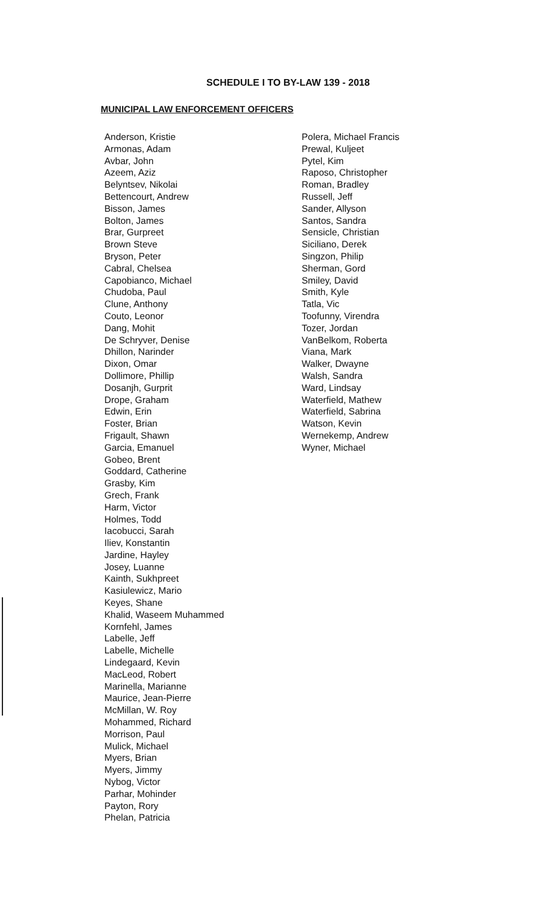SCHEDULE I TO BY-LAW 139 - 2018
MUNICIPAL LAW ENFORCEMENT OFFICERS
Anderson, Kristie
Armonas, Adam
Avbar, John
Azeem, Aziz
Belyntsev, Nikolai
Bettencourt, Andrew
Bisson, James
Bolton, James
Brar, Gurpreet
Brown Steve
Bryson, Peter
Cabral, Chelsea
Capobianco, Michael
Chudoba, Paul
Clune, Anthony
Couto, Leonor
Dang, Mohit
De Schryver, Denise
Dhillon, Narinder
Dixon, Omar
Dollimore, Phillip
Dosanjh, Gurprit
Drope, Graham
Edwin, Erin
Foster, Brian
Frigault, Shawn
Garcia, Emanuel
Gobeo, Brent
Goddard, Catherine
Grasby, Kim
Grech, Frank
Harm, Victor
Holmes, Todd
Iacobucci, Sarah
Iliev, Konstantin
Jardine, Hayley
Josey, Luanne
Kainth, Sukhpreet
Kasiulewicz, Mario
Keyes, Shane
Khalid, Waseem Muhammed
Kornfehl, James
Labelle, Jeff
Labelle, Michelle
Lindegaard, Kevin
MacLeod, Robert
Marinella, Marianne
Maurice, Jean-Pierre
McMillan, W. Roy
Mohammed, Richard
Morrison, Paul
Mulick, Michael
Myers, Brian
Myers, Jimmy
Nybog, Victor
Parhar, Mohinder
Payton, Rory
Phelan, Patricia
Polera, Michael Francis
Prewal, Kuljeet
Pytel, Kim
Raposo, Christopher
Roman, Bradley
Russell, Jeff
Sander, Allyson
Santos, Sandra
Sensicle, Christian
Siciliano, Derek
Singzon, Philip
Sherman, Gord
Smiley, David
Smith, Kyle
Tatla, Vic
Toofunny, Virendra
Tozer, Jordan
VanBelkom, Roberta
Viana, Mark
Walker, Dwayne
Walsh, Sandra
Ward, Lindsay
Waterfield, Mathew
Waterfield, Sabrina
Watson, Kevin
Wernekemp, Andrew
Wyner, Michael